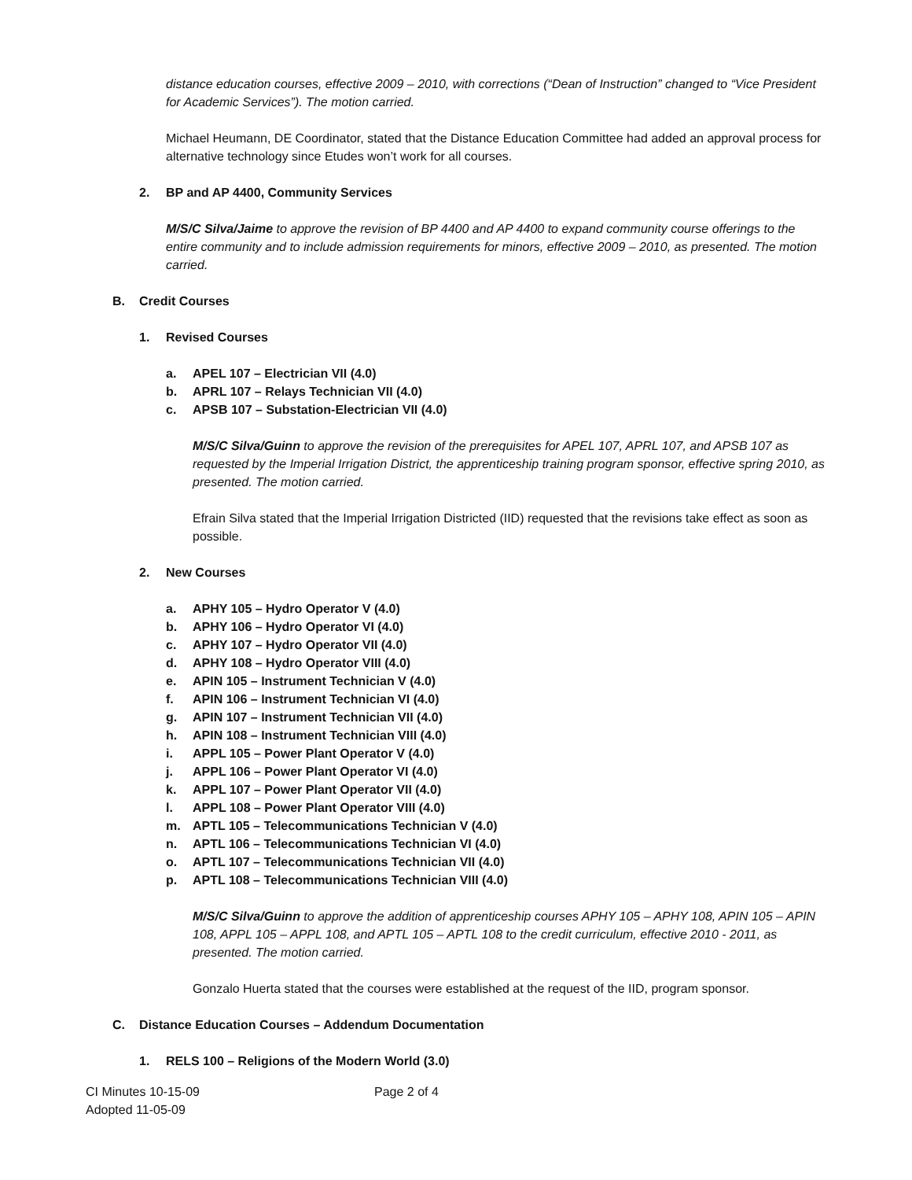distance education courses, effective 2009 – 2010, with corrections (“Dean of Instruction” changed to “Vice President for Academic Services”). The motion carried.
Michael Heumann, DE Coordinator, stated that the Distance Education Committee had added an approval process for alternative technology since Etudes won’t work for all courses.
2. BP and AP 4400, Community Services
M/S/C Silva/Jaime to approve the revision of BP 4400 and AP 4400 to expand community course offerings to the entire community and to include admission requirements for minors, effective 2009 – 2010, as presented. The motion carried.
B. Credit Courses
1. Revised Courses
a. APEL 107 – Electrician VII (4.0)
b. APRL 107 – Relays Technician VII (4.0)
c. APSB 107 – Substation-Electrician VII (4.0)
M/S/C Silva/Guinn to approve the revision of the prerequisites for APEL 107, APRL 107, and APSB 107 as requested by the Imperial Irrigation District, the apprenticeship training program sponsor, effective spring 2010, as presented. The motion carried.
Efrain Silva stated that the Imperial Irrigation Districted (IID) requested that the revisions take effect as soon as possible.
2. New Courses
a. APHY 105 – Hydro Operator V (4.0)
b. APHY 106 – Hydro Operator VI (4.0)
c. APHY 107 – Hydro Operator VII (4.0)
d. APHY 108 – Hydro Operator VIII (4.0)
e. APIN 105 – Instrument Technician V (4.0)
f. APIN 106 – Instrument Technician VI (4.0)
g. APIN 107 – Instrument Technician VII (4.0)
h. APIN 108 – Instrument Technician VIII (4.0)
i. APPL 105 – Power Plant Operator V (4.0)
j. APPL 106 – Power Plant Operator VI (4.0)
k. APPL 107 – Power Plant Operator VII (4.0)
l. APPL 108 – Power Plant Operator VIII (4.0)
m. APTL 105 – Telecommunications Technician V (4.0)
n. APTL 106 – Telecommunications Technician VI (4.0)
o. APTL 107 – Telecommunications Technician VII (4.0)
p. APTL 108 – Telecommunications Technician VIII (4.0)
M/S/C Silva/Guinn to approve the addition of apprenticeship courses APHY 105 – APHY 108, APIN 105 – APIN 108, APPL 105 – APPL 108, and APTL 105 – APTL 108 to the credit curriculum, effective 2010 - 2011, as presented. The motion carried.
Gonzalo Huerta stated that the courses were established at the request of the IID, program sponsor.
C. Distance Education Courses – Addendum Documentation
1. RELS 100 – Religions of the Modern World (3.0)
CI Minutes 10-15-09
Adopted 11-05-09
Page 2 of 4